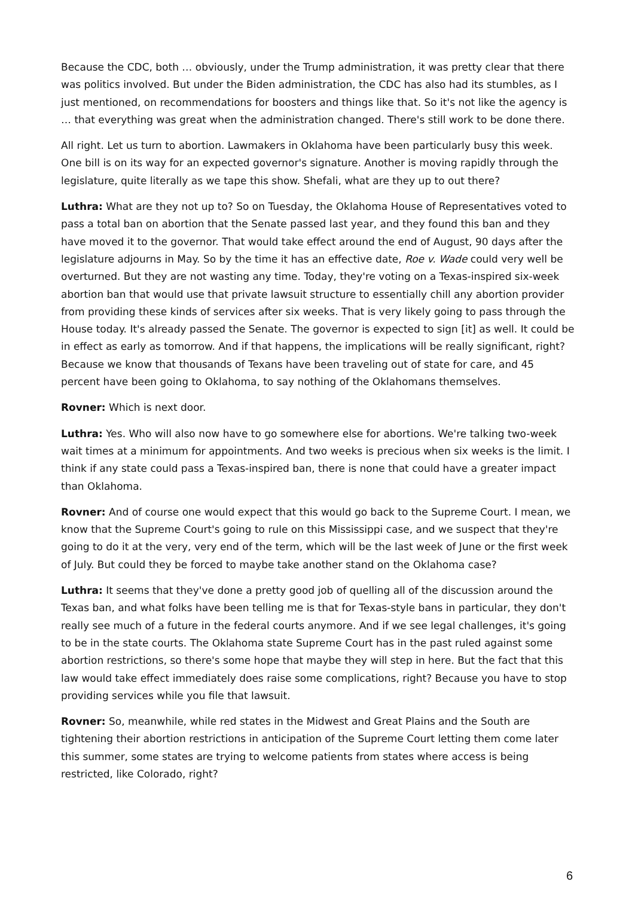Because the CDC, both … obviously, under the Trump administration, it was pretty clear that there was politics involved. But under the Biden administration, the CDC has also had its stumbles, as I just mentioned, on recommendations for boosters and things like that. So it's not like the agency is … that everything was great when the administration changed. There's still work to be done there.
All right. Let us turn to abortion. Lawmakers in Oklahoma have been particularly busy this week. One bill is on its way for an expected governor's signature. Another is moving rapidly through the legislature, quite literally as we tape this show. Shefali, what are they up to out there?
Luthra: What are they not up to? So on Tuesday, the Oklahoma House of Representatives voted to pass a total ban on abortion that the Senate passed last year, and they found this ban and they have moved it to the governor. That would take effect around the end of August, 90 days after the legislature adjourns in May. So by the time it has an effective date, Roe v. Wade could very well be overturned. But they are not wasting any time. Today, they're voting on a Texas-inspired six-week abortion ban that would use that private lawsuit structure to essentially chill any abortion provider from providing these kinds of services after six weeks. That is very likely going to pass through the House today. It's already passed the Senate. The governor is expected to sign [it] as well. It could be in effect as early as tomorrow. And if that happens, the implications will be really significant, right? Because we know that thousands of Texans have been traveling out of state for care, and 45 percent have been going to Oklahoma, to say nothing of the Oklahomans themselves.
Rovner: Which is next door.
Luthra: Yes. Who will also now have to go somewhere else for abortions. We're talking two-week wait times at a minimum for appointments. And two weeks is precious when six weeks is the limit. I think if any state could pass a Texas-inspired ban, there is none that could have a greater impact than Oklahoma.
Rovner: And of course one would expect that this would go back to the Supreme Court. I mean, we know that the Supreme Court's going to rule on this Mississippi case, and we suspect that they're going to do it at the very, very end of the term, which will be the last week of June or the first week of July. But could they be forced to maybe take another stand on the Oklahoma case?
Luthra: It seems that they've done a pretty good job of quelling all of the discussion around the Texas ban, and what folks have been telling me is that for Texas-style bans in particular, they don't really see much of a future in the federal courts anymore. And if we see legal challenges, it's going to be in the state courts. The Oklahoma state Supreme Court has in the past ruled against some abortion restrictions, so there's some hope that maybe they will step in here. But the fact that this law would take effect immediately does raise some complications, right? Because you have to stop providing services while you file that lawsuit.
Rovner: So, meanwhile, while red states in the Midwest and Great Plains and the South are tightening their abortion restrictions in anticipation of the Supreme Court letting them come later this summer, some states are trying to welcome patients from states where access is being restricted, like Colorado, right?
6